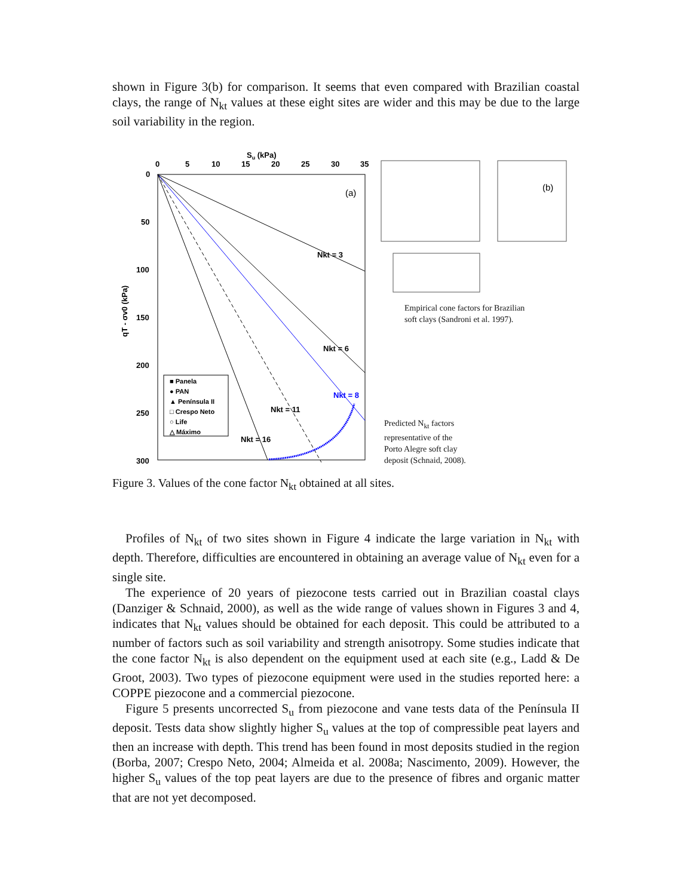shown in Figure 3(b) for comparison. It seems that even compared with Brazilian coastal clays, the range of N<sub>kt</sub> values at these eight sites are wider and this may be due to the large soil variability in the region.
Su (kPa)
0
5
10
15
20
25
30
35
0
50
100
150
200
250
300
qT - σv0 (kPa)
Nkt = 3
Nkt = 6
Nkt = 8
Nkt = 11
Nkt = 16
■ Panela
● PAN
▲ Península II
□ Crespo Neto
○ Life
△ Máximo
(a)
(b)
Empirical cone factors for Brazilian
soft clays (Sandroni et al. 1997).
Predicted N<sub>kt</sub> factors
representative of the
Porto Alegre soft clay
deposit (Schnaid, 2008).
Figure 3. Values of the cone factor N<sub>kt</sub> obtained at all sites.
Profiles of N<sub>kt</sub> of two sites shown in Figure 4 indicate the large variation in N<sub>kt</sub> with depth. Therefore, difficulties are encountered in obtaining an average value of N<sub>kt</sub> even for a single site.
The experience of 20 years of piezocone tests carried out in Brazilian coastal clays (Danziger & Schnaid, 2000), as well as the wide range of values shown in Figures 3 and 4, indicates that N<sub>kt</sub> values should be obtained for each deposit. This could be attributed to a number of factors such as soil variability and strength anisotropy. Some studies indicate that the cone factor N<sub>kt</sub> is also dependent on the equipment used at each site (e.g., Ladd & De Groot, 2003). Two types of piezocone equipment were used in the studies reported here: a COPPE piezocone and a commercial piezocone.
Figure 5 presents uncorrected S<sub>u</sub> from piezocone and vane tests data of the Península II deposit. Tests data show slightly higher S<sub>u</sub> values at the top of compressible peat layers and then an increase with depth. This trend has been found in most deposits studied in the region (Borba, 2007; Crespo Neto, 2004; Almeida et al. 2008a; Nascimento, 2009). However, the higher S<sub>u</sub> values of the top peat layers are due to the presence of fibres and organic matter that are not yet decomposed.